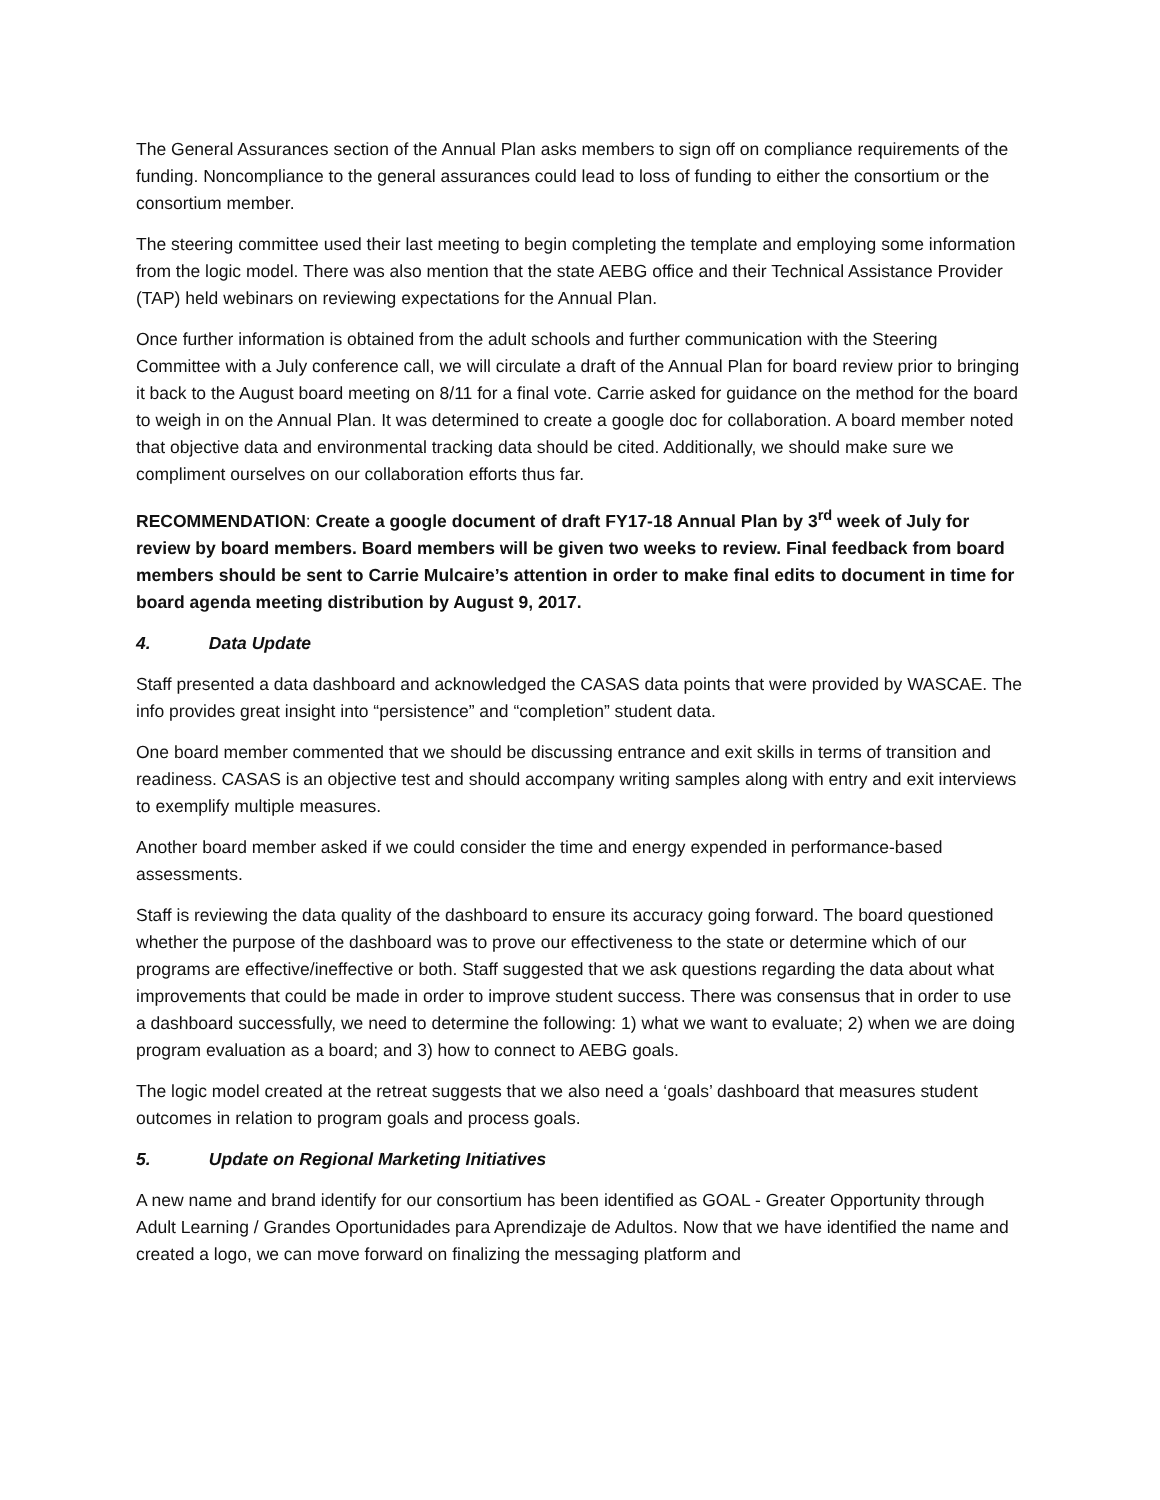The General Assurances section of the Annual Plan asks members to sign off on compliance requirements of the funding. Noncompliance to the general assurances could lead to loss of funding to either the consortium or the consortium member.
The steering committee used their last meeting to begin completing the template and employing some information from the logic model. There was also mention that the state AEBG office and their Technical Assistance Provider (TAP) held webinars on reviewing expectations for the Annual Plan.
Once further information is obtained from the adult schools and further communication with the Steering Committee with a July conference call, we will circulate a draft of the Annual Plan for board review prior to bringing it back to the August board meeting on 8/11 for a final vote. Carrie asked for guidance on the method for the board to weigh in on the Annual Plan. It was determined to create a google doc for collaboration. A board member noted that objective data and environmental tracking data should be cited. Additionally, we should make sure we compliment ourselves on our collaboration efforts thus far.
RECOMMENDATION: Create a google document of draft FY17-18 Annual Plan by 3<sup>rd</sup> week of July for review by board members. Board members will be given two weeks to review. Final feedback from board members should be sent to Carrie Mulcaire’s attention in order to make final edits to document in time for board agenda meeting distribution by August 9, 2017.
4. Data Update
Staff presented a data dashboard and acknowledged the CASAS data points that were provided by WASCAE. The info provides great insight into “persistence” and “completion” student data.
One board member commented that we should be discussing entrance and exit skills in terms of transition and readiness. CASAS is an objective test and should accompany writing samples along with entry and exit interviews to exemplify multiple measures.
Another board member asked if we could consider the time and energy expended in performance-based assessments.
Staff is reviewing the data quality of the dashboard to ensure its accuracy going forward. The board questioned whether the purpose of the dashboard was to prove our effectiveness to the state or determine which of our programs are effective/ineffective or both. Staff suggested that we ask questions regarding the data about what improvements that could be made in order to improve student success. There was consensus that in order to use a dashboard successfully, we need to determine the following: 1) what we want to evaluate; 2) when we are doing program evaluation as a board; and 3) how to connect to AEBG goals.
The logic model created at the retreat suggests that we also need a ‘goals’ dashboard that measures student outcomes in relation to program goals and process goals.
5. Update on Regional Marketing Initiatives
A new name and brand identify for our consortium has been identified as GOAL - Greater Opportunity through Adult Learning / Grandes Oportunidades para Aprendizaje de Adultos. Now that we have identified the name and created a logo, we can move forward on finalizing the messaging platform and